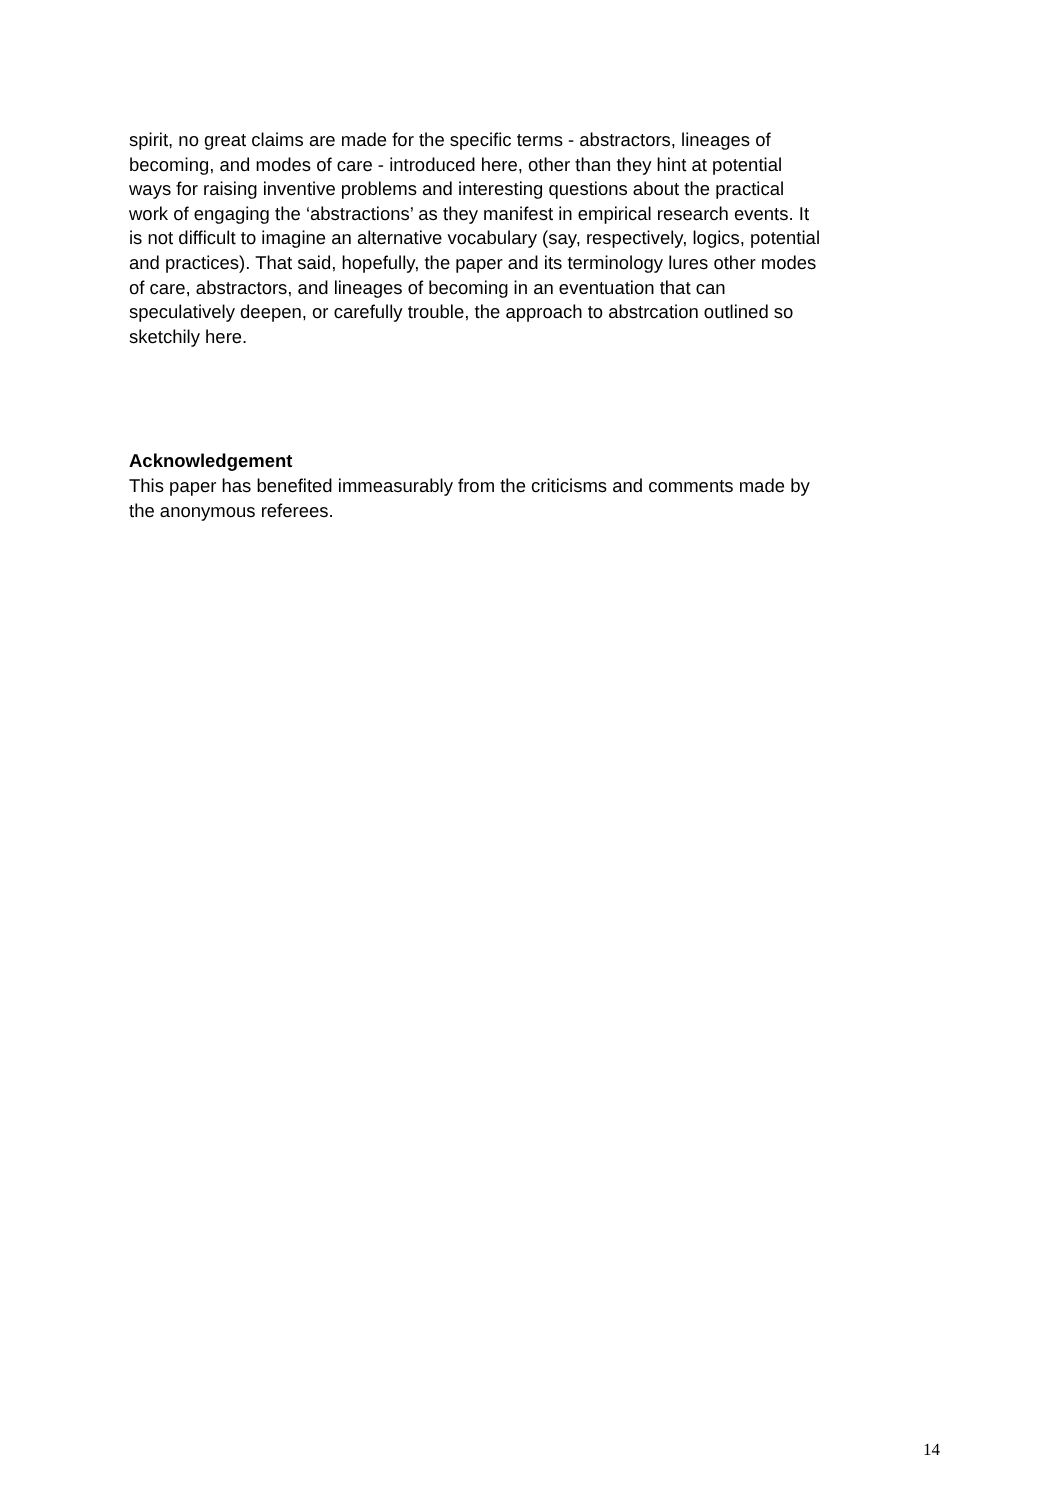spirit, no great claims are made for the specific terms - abstractors, lineages of
becoming, and modes of care - introduced here, other than they hint at potential
ways for raising inventive problems and interesting questions about the practical
work of engaging the ‘abstractions’ as they manifest in empirical research events. It
is not difficult to imagine an alternative vocabulary (say, respectively, logics, potential
and practices). That said, hopefully, the paper and its terminology lures other modes
of care, abstractors, and lineages of becoming in an eventuation that can
speculatively deepen, or carefully trouble, the approach to abstrcation outlined so
sketchily here.
Acknowledgement
This paper has benefited immeasurably from the criticisms and comments made by
the anonymous referees.
14